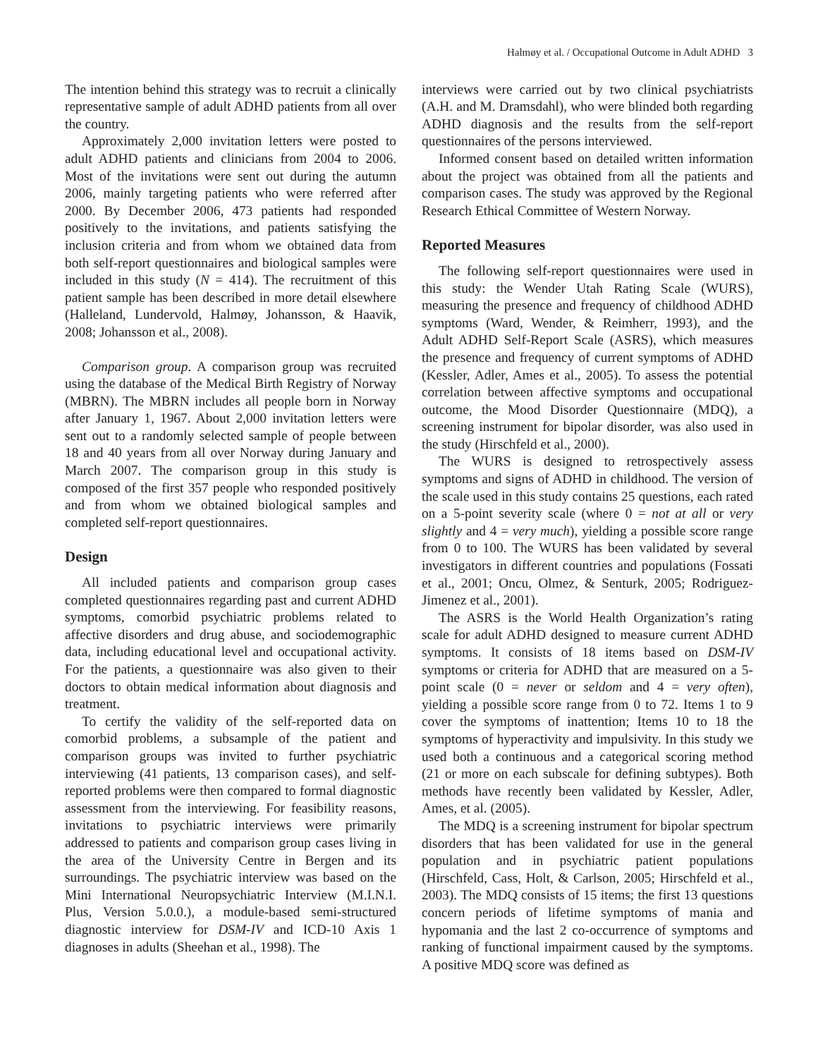Halmøy et al. / Occupational Outcome in Adult ADHD 3
The intention behind this strategy was to recruit a clinically representative sample of adult ADHD patients from all over the country.
Approximately 2,000 invitation letters were posted to adult ADHD patients and clinicians from 2004 to 2006. Most of the invitations were sent out during the autumn 2006, mainly targeting patients who were referred after 2000. By December 2006, 473 patients had responded positively to the invitations, and patients satisfying the inclusion criteria and from whom we obtained data from both self-report questionnaires and biological samples were included in this study (N = 414). The recruitment of this patient sample has been described in more detail elsewhere (Halleland, Lundervold, Halmøy, Johansson, & Haavik, 2008; Johansson et al., 2008).
Comparison group. A comparison group was recruited using the database of the Medical Birth Registry of Norway (MBRN). The MBRN includes all people born in Norway after January 1, 1967. About 2,000 invitation letters were sent out to a randomly selected sample of people between 18 and 40 years from all over Norway during January and March 2007. The comparison group in this study is composed of the first 357 people who responded positively and from whom we obtained biological samples and completed self-report questionnaires.
Design
All included patients and comparison group cases completed questionnaires regarding past and current ADHD symptoms, comorbid psychiatric problems related to affective disorders and drug abuse, and sociodemographic data, including educational level and occupational activity. For the patients, a questionnaire was also given to their doctors to obtain medical information about diagnosis and treatment.
To certify the validity of the self-reported data on comorbid problems, a subsample of the patient and comparison groups was invited to further psychiatric interviewing (41 patients, 13 comparison cases), and self-reported problems were then compared to formal diagnostic assessment from the interviewing. For feasibility reasons, invitations to psychiatric interviews were primarily addressed to patients and comparison group cases living in the area of the University Centre in Bergen and its surroundings. The psychiatric interview was based on the Mini International Neuropsychiatric Interview (M.I.N.I. Plus, Version 5.0.0.), a module-based semi-structured diagnostic interview for DSM-IV and ICD-10 Axis 1 diagnoses in adults (Sheehan et al., 1998). The
interviews were carried out by two clinical psychiatrists (A.H. and M. Dramsdahl), who were blinded both regarding ADHD diagnosis and the results from the self-report questionnaires of the persons interviewed.
Informed consent based on detailed written information about the project was obtained from all the patients and comparison cases. The study was approved by the Regional Research Ethical Committee of Western Norway.
Reported Measures
The following self-report questionnaires were used in this study: the Wender Utah Rating Scale (WURS), measuring the presence and frequency of childhood ADHD symptoms (Ward, Wender, & Reimherr, 1993), and the Adult ADHD Self-Report Scale (ASRS), which measures the presence and frequency of current symptoms of ADHD (Kessler, Adler, Ames et al., 2005). To assess the potential correlation between affective symptoms and occupational outcome, the Mood Disorder Questionnaire (MDQ), a screening instrument for bipolar disorder, was also used in the study (Hirschfeld et al., 2000).
The WURS is designed to retrospectively assess symptoms and signs of ADHD in childhood. The version of the scale used in this study contains 25 questions, each rated on a 5-point severity scale (where 0 = not at all or very slightly and 4 = very much), yielding a possible score range from 0 to 100. The WURS has been validated by several investigators in different countries and populations (Fossati et al., 2001; Oncu, Olmez, & Senturk, 2005; Rodriguez-Jimenez et al., 2001).
The ASRS is the World Health Organization’s rating scale for adult ADHD designed to measure current ADHD symptoms. It consists of 18 items based on DSM-IV symptoms or criteria for ADHD that are measured on a 5-point scale (0 = never or seldom and 4 = very often), yielding a possible score range from 0 to 72. Items 1 to 9 cover the symptoms of inattention; Items 10 to 18 the symptoms of hyperactivity and impulsivity. In this study we used both a continuous and a categorical scoring method (21 or more on each subscale for defining subtypes). Both methods have recently been validated by Kessler, Adler, Ames, et al. (2005).
The MDQ is a screening instrument for bipolar spectrum disorders that has been validated for use in the general population and in psychiatric patient populations (Hirschfeld, Cass, Holt, & Carlson, 2005; Hirschfeld et al., 2003). The MDQ consists of 15 items; the first 13 questions concern periods of lifetime symptoms of mania and hypomania and the last 2 co-occurrence of symptoms and ranking of functional impairment caused by the symptoms. A positive MDQ score was defined as